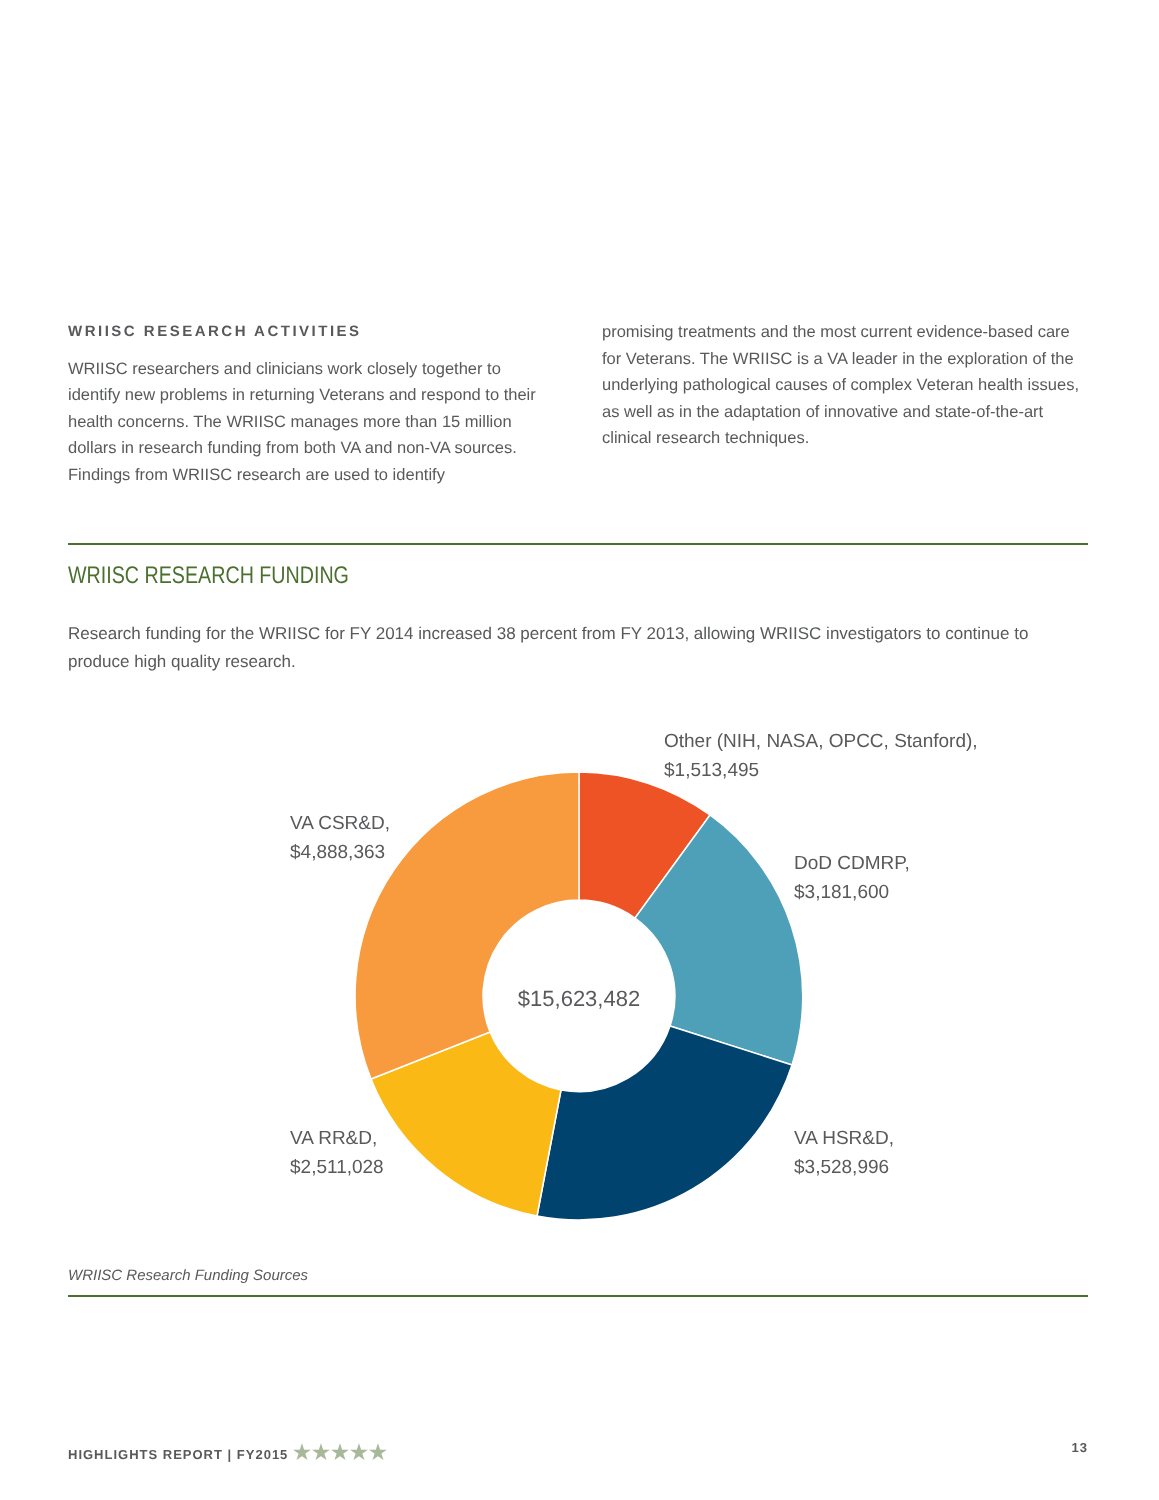WRIISC RESEARCH ACTIVITIES
WRIISC researchers and clinicians work closely together to identify new problems in returning Veterans and respond to their health concerns. The WRIISC manages more than 15 million dollars in research funding from both VA and non-VA sources. Findings from WRIISC research are used to identify
promising treatments and the most current evidence-based care for Veterans. The WRIISC is a VA leader in the exploration of the underlying pathological causes of complex Veteran health issues, as well as in the adaptation of innovative and state-of-the-art clinical research techniques.
WRIISC RESEARCH FUNDING
Research funding for the WRIISC for FY 2014 increased 38 percent from FY 2013, allowing WRIISC investigators to continue to produce high quality research.
$15,623,482
Other (NIH, NASA, OPCC, Stanford),
$1,513,495
VA CSR&D,
$4,888,363
DoD CDMRP,
$3,181,600
VA RR&D,
$2,511,028
VA HSR&D,
$3,528,996
WRIISC Research Funding Sources
HIGHLIGHTS REPORT | FY2015 ★★★★★ 13